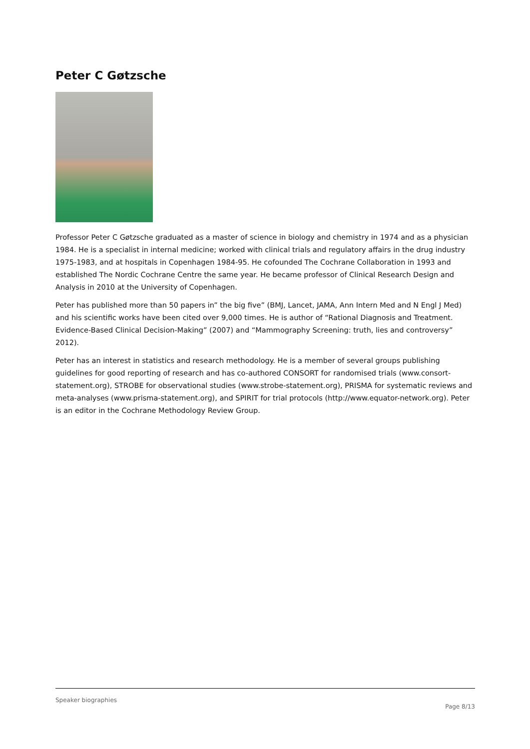Peter C Gøtzsche
Professor Peter C Gøtzsche graduated as a master of science in biology and chemistry in 1974 and as a physician 1984. He is a specialist in internal medicine; worked with clinical trials and regulatory affairs in the drug industry 1975-1983, and at hospitals in Copenhagen 1984-95. He cofounded The Cochrane Collaboration in 1993 and established The Nordic Cochrane Centre the same year. He became professor of Clinical Research Design and Analysis in 2010 at the University of Copenhagen.
Peter has published more than 50 papers in” the big five” (BMJ, Lancet, JAMA, Ann Intern Med and N Engl J Med) and his scientific works have been cited over 9,000 times. He is author of “Rational Diagnosis and Treatment. Evidence-Based Clinical Decision-Making” (2007) and “Mammography Screening: truth, lies and controversy” 2012).
Peter has an interest in statistics and research methodology. He is a member of several groups publishing guidelines for good reporting of research and has co-authored CONSORT for randomised trials (www.consort-statement.org), STROBE for observational studies (www.strobe-statement.org), PRISMA for systematic reviews and meta-analyses (www.prisma-statement.org), and SPIRIT for trial protocols (http://www.equator-network.org). Peter is an editor in the Cochrane Methodology Review Group.
Speaker biographies
Page 8/13